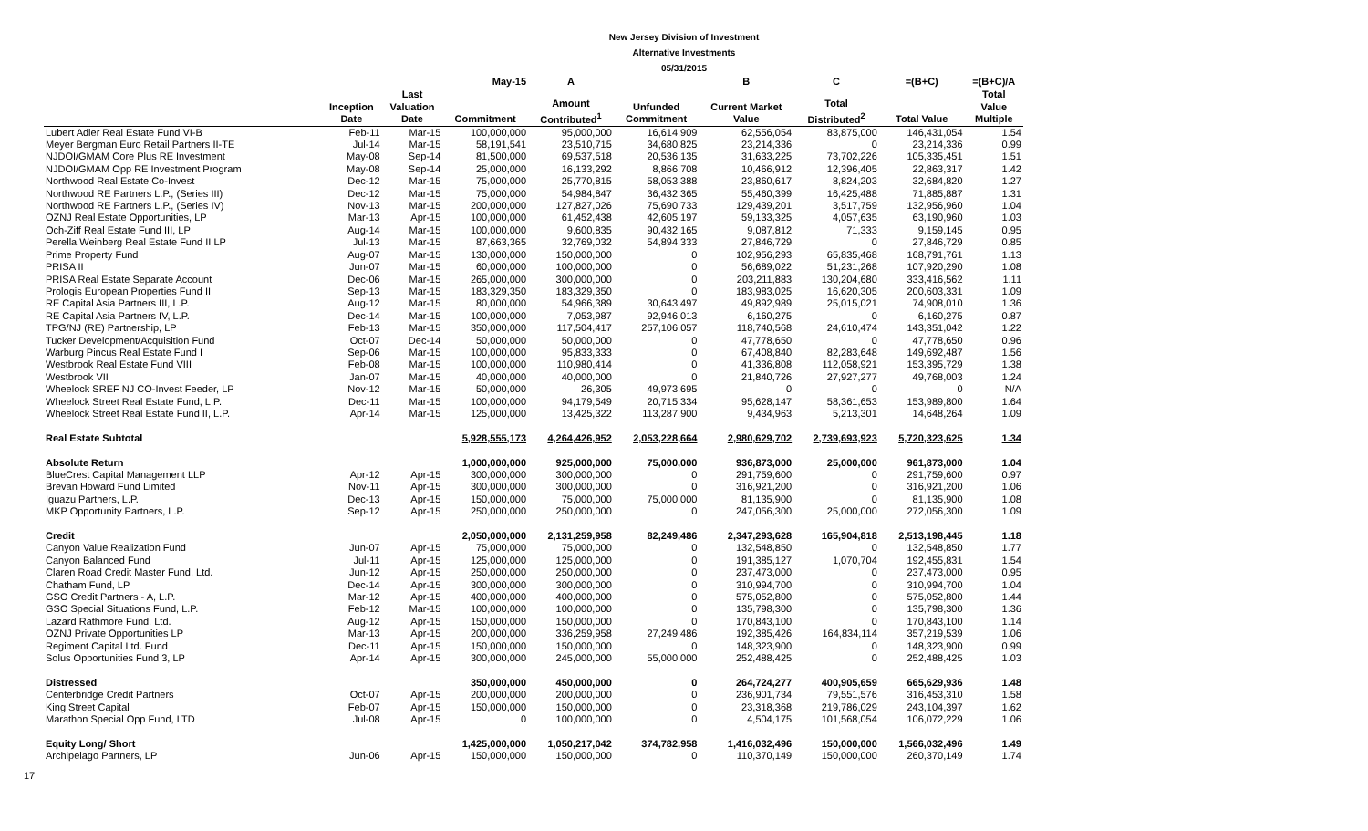New Jersey Division of Investment
Alternative Investments
05/31/2015
| | | | May-15 | A | | B | C | =(B+C) | =(B+C)/A |
| --- | --- | --- | --- | --- | --- | --- | --- | --- | --- |
| | Inception Date | Last Valuation Date | Commitment | Amount Contributed<sup>1</sup> | Unfunded Commitment | Current Market Value | Total Distributed<sup>2</sup> | Total Value | Total Value Multiple |
| Lubert Adler Real Estate Fund VI-B | Feb-11 | Mar-15 | 100,000,000 | 95,000,000 | 16,614,909 | 62,556,054 | 83,875,000 | 146,431,054 | 1.54 |
| Meyer Bergman Euro Retail Partners II-TE | Jul-14 | Mar-15 | 58,191,541 | 23,510,715 | 34,680,825 | 23,214,336 | 0 | 23,214,336 | 0.99 |
| NJDOI/GMAM Core Plus RE Investment | May-08 | Sep-14 | 81,500,000 | 69,537,518 | 20,536,135 | 31,633,225 | 73,702,226 | 105,335,451 | 1.51 |
| NJDOI/GMAM Opp RE Investment Program | May-08 | Sep-14 | 25,000,000 | 16,133,292 | 8,866,708 | 10,466,912 | 12,396,405 | 22,863,317 | 1.42 |
| Northwood Real Estate Co-Invest | Dec-12 | Mar-15 | 75,000,000 | 25,770,815 | 58,053,388 | 23,860,617 | 8,824,203 | 32,684,820 | 1.27 |
| Northwood RE Partners L.P., (Series III) | Dec-12 | Mar-15 | 75,000,000 | 54,984,847 | 36,432,365 | 55,460,399 | 16,425,488 | 71,885,887 | 1.31 |
| Northwood RE Partners L.P., (Series IV) | Nov-13 | Mar-15 | 200,000,000 | 127,827,026 | 75,690,733 | 129,439,201 | 3,517,759 | 132,956,960 | 1.04 |
| OZNJ Real Estate Opportunities, LP | Mar-13 | Apr-15 | 100,000,000 | 61,452,438 | 42,605,197 | 59,133,325 | 4,057,635 | 63,190,960 | 1.03 |
| Och-Ziff Real Estate Fund III, LP | Aug-14 | Mar-15 | 100,000,000 | 9,600,835 | 90,432,165 | 9,087,812 | 71,333 | 9,159,145 | 0.95 |
| Perella Weinberg Real Estate Fund II LP | Jul-13 | Mar-15 | 87,663,365 | 32,769,032 | 54,894,333 | 27,846,729 | 0 | 27,846,729 | 0.85 |
| Prime Property Fund | Aug-07 | Mar-15 | 130,000,000 | 150,000,000 | 0 | 102,956,293 | 65,835,468 | 168,791,761 | 1.13 |
| PRISA II | Jun-07 | Mar-15 | 60,000,000 | 100,000,000 | 0 | 56,689,022 | 51,231,268 | 107,920,290 | 1.08 |
| PRISA Real Estate Separate Account | Dec-06 | Mar-15 | 265,000,000 | 300,000,000 | 0 | 203,211,883 | 130,204,680 | 333,416,562 | 1.11 |
| Prologis European Properties Fund II | Sep-13 | Mar-15 | 183,329,350 | 183,329,350 | 0 | 183,983,025 | 16,620,305 | 200,603,331 | 1.09 |
| RE Capital Asia Partners III, L.P. | Aug-12 | Mar-15 | 80,000,000 | 54,966,389 | 30,643,497 | 49,892,989 | 25,015,021 | 74,908,010 | 1.36 |
| RE Capital Asia Partners IV, L.P. | Dec-14 | Mar-15 | 100,000,000 | 7,053,987 | 92,946,013 | 6,160,275 | 0 | 6,160,275 | 0.87 |
| TPG/NJ (RE) Partnership, LP | Feb-13 | Mar-15 | 350,000,000 | 117,504,417 | 257,106,057 | 118,740,568 | 24,610,474 | 143,351,042 | 1.22 |
| Tucker Development/Acquisition Fund | Oct-07 | Dec-14 | 50,000,000 | 50,000,000 | 0 | 47,778,650 | 0 | 47,778,650 | 0.96 |
| Warburg Pincus Real Estate Fund I | Sep-06 | Mar-15 | 100,000,000 | 95,833,333 | 0 | 67,408,840 | 82,283,648 | 149,692,487 | 1.56 |
| Westbrook Real Estate Fund VIII | Feb-08 | Mar-15 | 100,000,000 | 110,980,414 | 0 | 41,336,808 | 112,058,921 | 153,395,729 | 1.38 |
| Westbrook VII | Jan-07 | Mar-15 | 40,000,000 | 40,000,000 | 0 | 21,840,726 | 27,927,277 | 49,768,003 | 1.24 |
| Wheelock SREF NJ CO-Invest Feeder, LP | Nov-12 | Mar-15 | 50,000,000 | 26,305 | 49,973,695 | 0 | 0 | 0 | N/A |
| Wheelock Street Real Estate Fund, L.P. | Dec-11 | Mar-15 | 100,000,000 | 94,179,549 | 20,715,334 | 95,628,147 | 58,361,653 | 153,989,800 | 1.64 |
| Wheelock Street Real Estate Fund II, L.P. | Apr-14 | Mar-15 | 125,000,000 | 13,425,322 | 113,287,900 | 9,434,963 | 5,213,301 | 14,648,264 | 1.09 |
| Real Estate Subtotal | | | 5,928,555,173 | 4,264,426,952 | 2,053,228,664 | 2,980,629,702 | 2,739,693,923 | 5,720,323,625 | 1.34 |
| Absolute Return | | | 1,000,000,000 | 925,000,000 | 75,000,000 | 936,873,000 | 25,000,000 | 961,873,000 | 1.04 |
| BlueCrest Capital Management LLP | Apr-12 | Apr-15 | 300,000,000 | 300,000,000 | 0 | 291,759,600 | 0 | 291,759,600 | 0.97 |
| Brevan Howard Fund Limited | Nov-11 | Apr-15 | 300,000,000 | 300,000,000 | 0 | 316,921,200 | 0 | 316,921,200 | 1.06 |
| Iguazu Partners, L.P. | Dec-13 | Apr-15 | 150,000,000 | 75,000,000 | 75,000,000 | 81,135,900 | 0 | 81,135,900 | 1.08 |
| MKP Opportunity Partners, L.P. | Sep-12 | Apr-15 | 250,000,000 | 250,000,000 | 0 | 247,056,300 | 25,000,000 | 272,056,300 | 1.09 |
| Credit | | | 2,050,000,000 | 2,131,259,958 | 82,249,486 | 2,347,293,628 | 165,904,818 | 2,513,198,445 | 1.18 |
| Canyon Value Realization Fund | Jun-07 | Apr-15 | 75,000,000 | 75,000,000 | 0 | 132,548,850 | 0 | 132,548,850 | 1.77 |
| Canyon Balanced Fund | Jul-11 | Apr-15 | 125,000,000 | 125,000,000 | 0 | 191,385,127 | 1,070,704 | 192,455,831 | 1.54 |
| Claren Road Credit Master Fund, Ltd. | Jun-12 | Apr-15 | 250,000,000 | 250,000,000 | 0 | 237,473,000 | 0 | 237,473,000 | 0.95 |
| Chatham Fund, LP | Dec-14 | Apr-15 | 300,000,000 | 300,000,000 | 0 | 310,994,700 | 0 | 310,994,700 | 1.04 |
| GSO Credit Partners - A, L.P. | Mar-12 | Apr-15 | 400,000,000 | 400,000,000 | 0 | 575,052,800 | 0 | 575,052,800 | 1.44 |
| GSO Special Situations Fund, L.P. | Feb-12 | Mar-15 | 100,000,000 | 100,000,000 | 0 | 135,798,300 | 0 | 135,798,300 | 1.36 |
| Lazard Rathmore Fund, Ltd. | Aug-12 | Apr-15 | 150,000,000 | 150,000,000 | 0 | 170,843,100 | 0 | 170,843,100 | 1.14 |
| OZNJ Private Opportunities LP | Mar-13 | Apr-15 | 200,000,000 | 336,259,958 | 27,249,486 | 192,385,426 | 164,834,114 | 357,219,539 | 1.06 |
| Regiment Capital Ltd. Fund | Dec-11 | Apr-15 | 150,000,000 | 150,000,000 | 0 | 148,323,900 | 0 | 148,323,900 | 0.99 |
| Solus Opportunities Fund 3, LP | Apr-14 | Apr-15 | 300,000,000 | 245,000,000 | 55,000,000 | 252,488,425 | 0 | 252,488,425 | 1.03 |
| Distressed | | | 350,000,000 | 450,000,000 | 0 | 264,724,277 | 400,905,659 | 665,629,936 | 1.48 |
| Centerbridge Credit Partners | Oct-07 | Apr-15 | 200,000,000 | 200,000,000 | 0 | 236,901,734 | 79,551,576 | 316,453,310 | 1.58 |
| King Street Capital | Feb-07 | Apr-15 | 150,000,000 | 150,000,000 | 0 | 23,318,368 | 219,786,029 | 243,104,397 | 1.62 |
| Marathon Special Opp Fund, LTD | Jul-08 | Apr-15 | 0 | 100,000,000 | 0 | 4,504,175 | 101,568,054 | 106,072,229 | 1.06 |
| Equity Long/ Short | | | 1,425,000,000 | 1,050,217,042 | 374,782,958 | 1,416,032,496 | 150,000,000 | 1,566,032,496 | 1.49 |
| Archipelago Partners, LP | Jun-06 | Apr-15 | 150,000,000 | 150,000,000 | 0 | 110,370,149 | 150,000,000 | 260,370,149 | 1.74 |
17